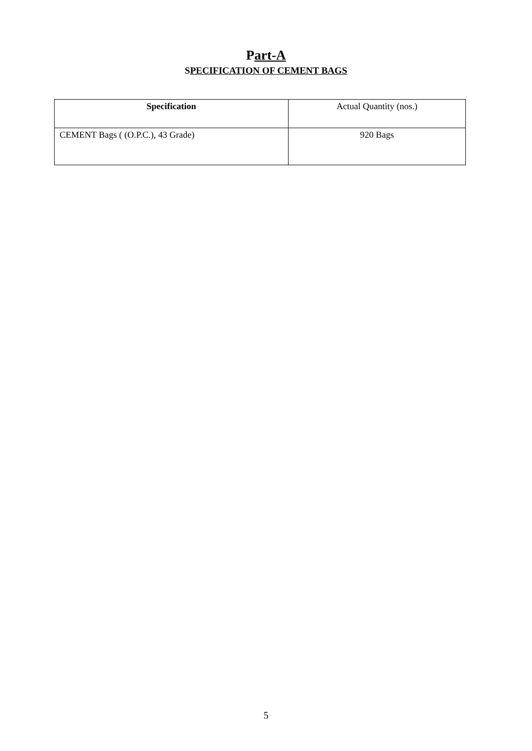Part-A
SPECIFICATION OF CEMENT BAGS
| Specification | Actual Quantity (nos.) |
| --- | --- |
| CEMENT Bags ( (O.P.C.), 43 Grade) | 920 Bags |
5